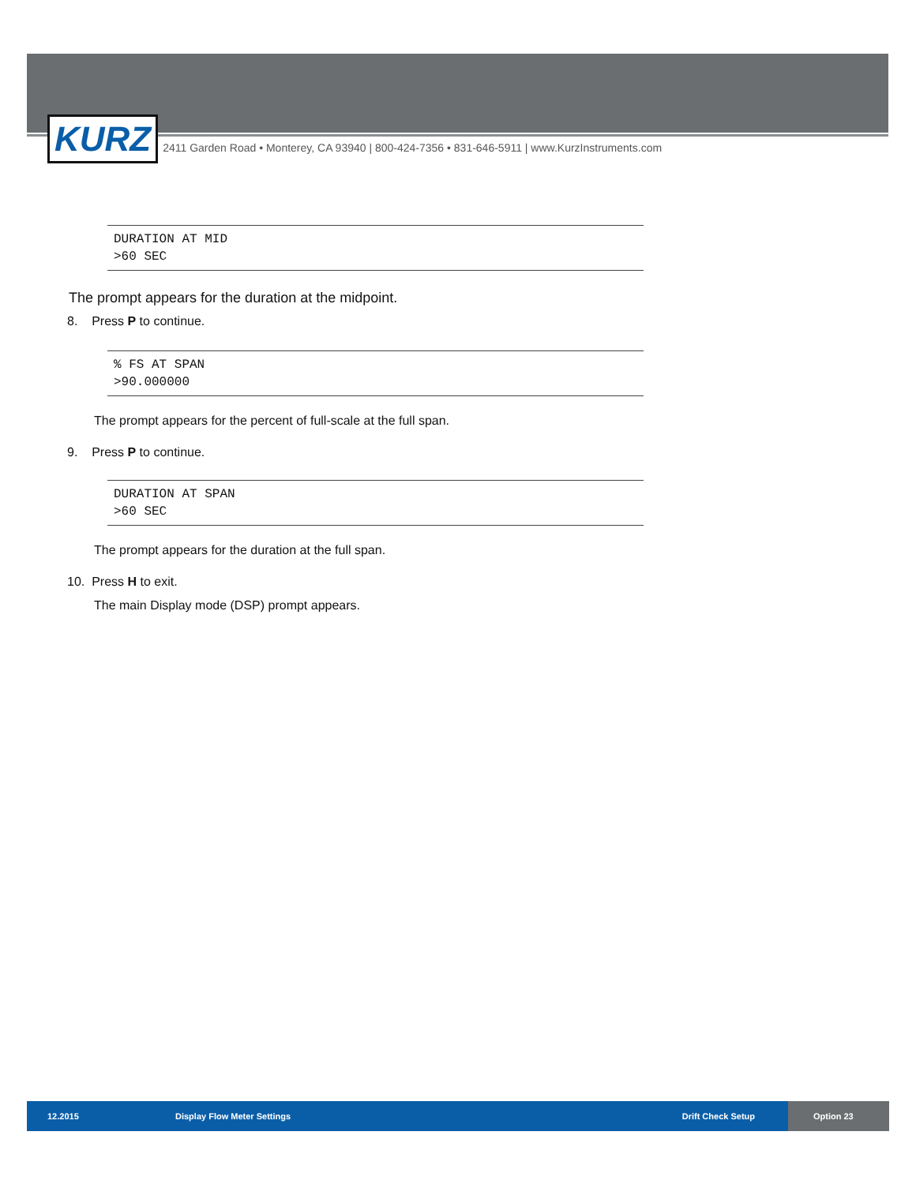KURZ
2411 Garden Road • Monterey, CA 93940 | 800-424-7356 • 831-646-5911 | www.KurzInstruments.com
DURATION AT MID
>60 SEC
The prompt appears for the duration at the midpoint.
8. Press P to continue.
% FS AT SPAN
>90.000000
The prompt appears for the percent of full-scale at the full span.
9. Press P to continue.
DURATION AT SPAN
>60 SEC
The prompt appears for the duration at the full span.
10. Press H to exit.
The main Display mode (DSP) prompt appears.
12.2015 Display Flow Meter Settings Drift Check Setup
Option 23